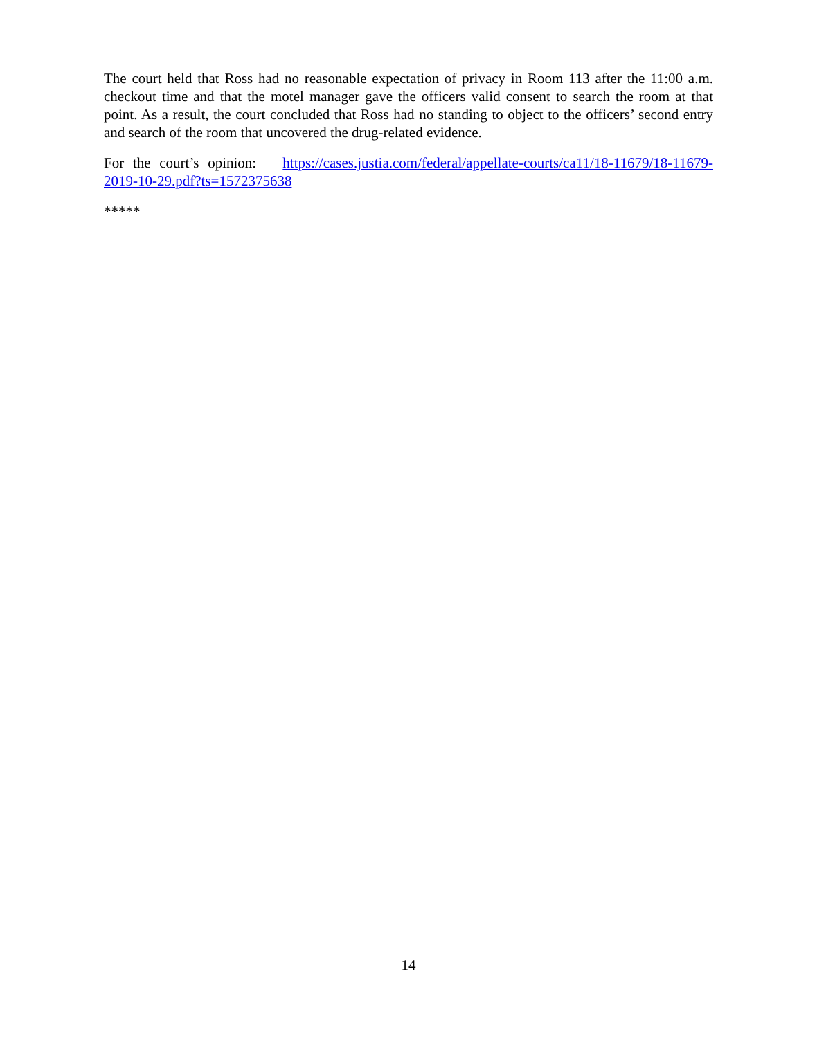The court held that Ross had no reasonable expectation of privacy in Room 113 after the 11:00 a.m. checkout time and that the motel manager gave the officers valid consent to search the room at that point. As a result, the court concluded that Ross had no standing to object to the officers’ second entry and search of the room that uncovered the drug-related evidence.
For the court’s opinion: https://cases.justia.com/federal/appellate-courts/ca11/18-11679/18-11679-2019-10-29.pdf?ts=1572375638
*****
14